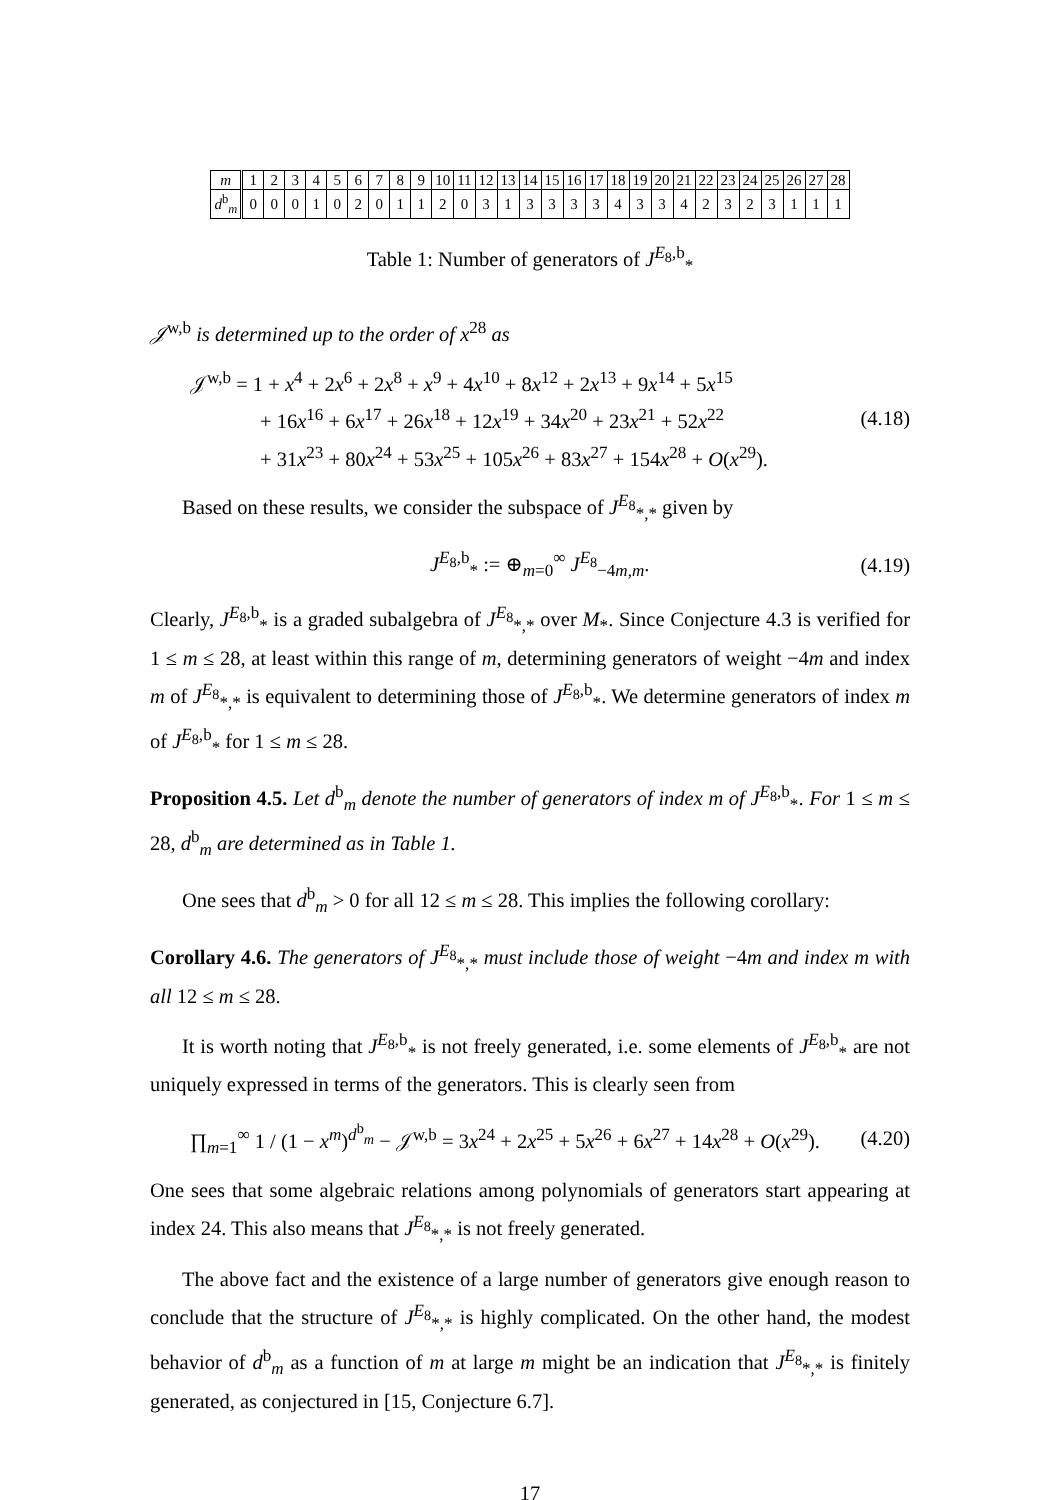| m | 1 | 2 | 3 | 4 | 5 | 6 | 7 | 8 | 9 | 10 | 11 | 12 | 13 | 14 | 15 | 16 | 17 | 18 | 19 | 20 | 21 | 22 | 23 | 24 | 25 | 26 | 27 | 28 |
| d<sup>b</sup><sub>m</sub> | 0 | 0 | 0 | 1 | 0 | 2 | 0 | 1 | 1 | 2 | 0 | 3 | 1 | 3 | 3 | 3 | 3 | 4 | 3 | 3 | 4 | 2 | 3 | 2 | 3 | 1 | 1 | 1 |
Table 1: Number of generators of J<sup>E<sub>8</sub>,b</sup><sub>*</sub>
𝒥<sup>w,b</sup> is determined up to the order of x<sup>28</sup> as
𝒥<sup>w,b</sup> = 1 + x<sup>4</sup> + 2x<sup>6</sup> + 2x<sup>8</sup> + x<sup>9</sup> + 4x<sup>10</sup> + 8x<sup>12</sup> + 2x<sup>13</sup> + 9x<sup>14</sup> + 5x<sup>15</sup>
+ 16x<sup>16</sup> + 6x<sup>17</sup> + 26x<sup>18</sup> + 12x<sup>19</sup> + 34x<sup>20</sup> + 23x<sup>21</sup> + 52x<sup>22</sup>
+ 31x<sup>23</sup> + 80x<sup>24</sup> + 53x<sup>25</sup> + 105x<sup>26</sup> + 83x<sup>27</sup> + 154x<sup>28</sup> + O(x<sup>29</sup>).
(4.18)
Based on these results, we consider the subspace of J<sup>E<sub>8</sub></sup><sub>*,*</sub> given by
J<sup>E<sub>8</sub>,b</sup><sub>*</sub> := ⊕<sub>m=0</sub><sup>∞</sup> J<sup>E<sub>8</sub></sup><sub>−4m,m</sub>. (4.19)
Clearly, J<sup>E<sub>8</sub>,b</sup><sub>*</sub> is a graded subalgebra of J<sup>E<sub>8</sub></sup><sub>*,*</sub> over M<sub>*</sub>. Since Conjecture 4.3 is verified for 1 ≤ m ≤ 28, at least within this range of m, determining generators of weight −4m and index m of J<sup>E<sub>8</sub></sup><sub>*,*</sub> is equivalent to determining those of J<sup>E<sub>8</sub>,b</sup><sub>*</sub>. We determine generators of index m of J<sup>E<sub>8</sub>,b</sup><sub>*</sub> for 1 ≤ m ≤ 28.
Proposition 4.5. Let d<sup>b</sup><sub>m</sub> denote the number of generators of index m of J<sup>E<sub>8</sub>,b</sup><sub>*</sub>. For 1 ≤ m ≤ 28, d<sup>b</sup><sub>m</sub> are determined as in Table 1.
One sees that d<sup>b</sup><sub>m</sub> > 0 for all 12 ≤ m ≤ 28. This implies the following corollary:
Corollary 4.6. The generators of J<sup>E<sub>8</sub></sup><sub>*,*</sub> must include those of weight −4m and index m with all 12 ≤ m ≤ 28.
It is worth noting that J<sup>E<sub>8</sub>,b</sup><sub>*</sub> is not freely generated, i.e. some elements of J<sup>E<sub>8</sub>,b</sup><sub>*</sub> are not uniquely expressed in terms of the generators. This is clearly seen from
∏<sub>m=1</sub><sup>∞</sup> 1 / (1 − x<sup>m</sup>)<sup>d<sup>b</sup><sub>m</sub></sup> − 𝒥<sup>w,b</sup> = 3x<sup>24</sup> + 2x<sup>25</sup> + 5x<sup>26</sup> + 6x<sup>27</sup> + 14x<sup>28</sup> + O(x<sup>29</sup>).
(4.20)
One sees that some algebraic relations among polynomials of generators start appearing at index 24. This also means that J<sup>E<sub>8</sub></sup><sub>*,*</sub> is not freely generated.
The above fact and the existence of a large number of generators give enough reason to conclude that the structure of J<sup>E<sub>8</sub></sup><sub>*,*</sub> is highly complicated. On the other hand, the modest behavior of d<sup>b</sup><sub>m</sub> as a function of m at large m might be an indication that J<sup>E<sub>8</sub></sup><sub>*,*</sub> is finitely generated, as conjectured in [15, Conjecture 6.7].
17